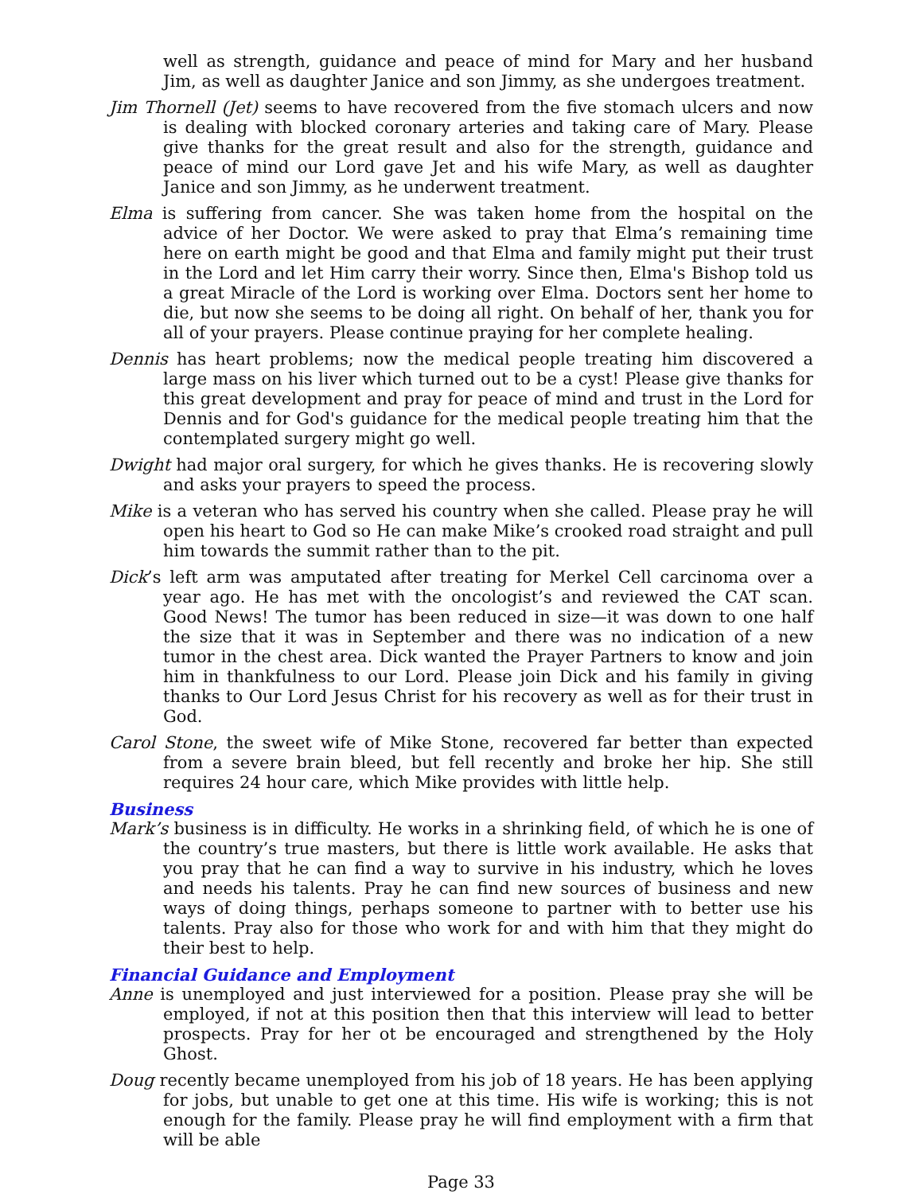well as strength, guidance and peace of mind for Mary and her husband Jim, as well as daughter Janice and son Jimmy, as she undergoes treatment.
Jim Thornell (Jet) seems to have recovered from the five stomach ulcers and now is dealing with blocked coronary arteries and taking care of Mary. Please give thanks for the great result and also for the strength, guidance and peace of mind our Lord gave Jet and his wife Mary, as well as daughter Janice and son Jimmy, as he underwent treatment.
Elma is suffering from cancer. She was taken home from the hospital on the advice of her Doctor. We were asked to pray that Elma’s remaining time here on earth might be good and that Elma and family might put their trust in the Lord and let Him carry their worry. Since then, Elma's Bishop told us a great Miracle of the Lord is working over Elma. Doctors sent her home to die, but now she seems to be doing all right. On behalf of her, thank you for all of your prayers. Please continue praying for her complete healing.
Dennis has heart problems; now the medical people treating him discovered a large mass on his liver which turned out to be a cyst! Please give thanks for this great development and pray for peace of mind and trust in the Lord for Dennis and for God's guidance for the medical people treating him that the contemplated surgery might go well.
Dwight had major oral surgery, for which he gives thanks. He is recovering slowly and asks your prayers to speed the process.
Mike is a veteran who has served his country when she called. Please pray he will open his heart to God so He can make Mike’s crooked road straight and pull him towards the summit rather than to the pit.
Dick’s left arm was amputated after treating for Merkel Cell carcinoma over a year ago. He has met with the oncologist’s and reviewed the CAT scan. Good News! The tumor has been reduced in size—it was down to one half the size that it was in September and there was no indication of a new tumor in the chest area. Dick wanted the Prayer Partners to know and join him in thankfulness to our Lord. Please join Dick and his family in giving thanks to Our Lord Jesus Christ for his recovery as well as for their trust in God.
Carol Stone, the sweet wife of Mike Stone, recovered far better than expected from a severe brain bleed, but fell recently and broke her hip. She still requires 24 hour care, which Mike provides with little help.
Business
Mark’s business is in difficulty. He works in a shrinking field, of which he is one of the country’s true masters, but there is little work available. He asks that you pray that he can find a way to survive in his industry, which he loves and needs his talents. Pray he can find new sources of business and new ways of doing things, perhaps someone to partner with to better use his talents. Pray also for those who work for and with him that they might do their best to help.
Financial Guidance and Employment
Anne is unemployed and just interviewed for a position. Please pray she will be employed, if not at this position then that this interview will lead to better prospects. Pray for her ot be encouraged and strengthened by the Holy Ghost.
Doug recently became unemployed from his job of 18 years. He has been applying for jobs, but unable to get one at this time. His wife is working; this is not enough for the family. Please pray he will find employment with a firm that will be able
Page 33